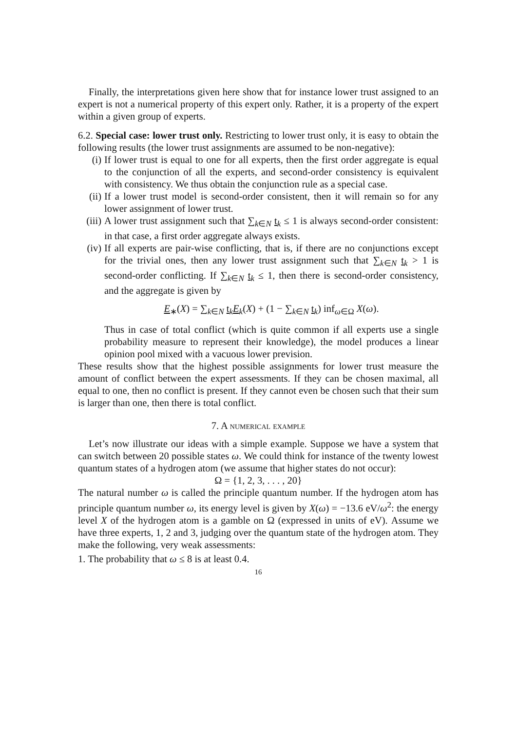Finally, the interpretations given here show that for instance lower trust assigned to an expert is not a numerical property of this expert only. Rather, it is a property of the expert within a given group of experts.
6.2. Special case: lower trust only. Restricting to lower trust only, it is easy to obtain the following results (the lower trust assignments are assumed to be non-negative):
(i) If lower trust is equal to one for all experts, then the first order aggregate is equal to the conjunction of all the experts, and second-order consistency is equivalent with consistency. We thus obtain the conjunction rule as a special case.
(ii) If a lower trust model is second-order consistent, then it will remain so for any lower assignment of lower trust.
(iii) A lower trust assignment such that ∑<sub>k∈N</sub> t<sub>k</sub> ≤ 1 is always second-order consistent: in that case, a first order aggregate always exists.
(iv) If all experts are pair-wise conflicting, that is, if there are no conjunctions except for the trivial ones, then any lower trust assignment such that ∑<sub>k∈N</sub> t<sub>k</sub> > 1 is second-order conflicting. If ∑<sub>k∈N</sub> t<sub>k</sub> ≤ 1, then there is second-order consistency, and the aggregate is given by
E<sub>∗</sub>(X) = ∑<sub>k∈N</sub> t<sub>k</sub>E<sub>k</sub>(X) + (1 − ∑<sub>k∈N</sub> t<sub>k</sub>) inf<sub>ω∈Ω</sub> X(ω).
Thus in case of total conflict (which is quite common if all experts use a single probability measure to represent their knowledge), the model produces a linear opinion pool mixed with a vacuous lower prevision.
These results show that the highest possible assignments for lower trust measure the amount of conflict between the expert assessments. If they can be chosen maximal, all equal to one, then no conflict is present. If they cannot even be chosen such that their sum is larger than one, then there is total conflict.
7. A numerical example
Let’s now illustrate our ideas with a simple example. Suppose we have a system that can switch between 20 possible states ω. We could think for instance of the twenty lowest quantum states of a hydrogen atom (we assume that higher states do not occur):
Ω = {1, 2, 3, . . . , 20}
The natural number ω is called the principle quantum number. If the hydrogen atom has principle quantum number ω, its energy level is given by X(ω) = −13.6 eV/ω<sup>2</sup>: the energy level X of the hydrogen atom is a gamble on Ω (expressed in units of eV). Assume we have three experts, 1, 2 and 3, judging over the quantum state of the hydrogen atom. They make the following, very weak assessments:
1. The probability that ω ≤ 8 is at least 0.4.
16